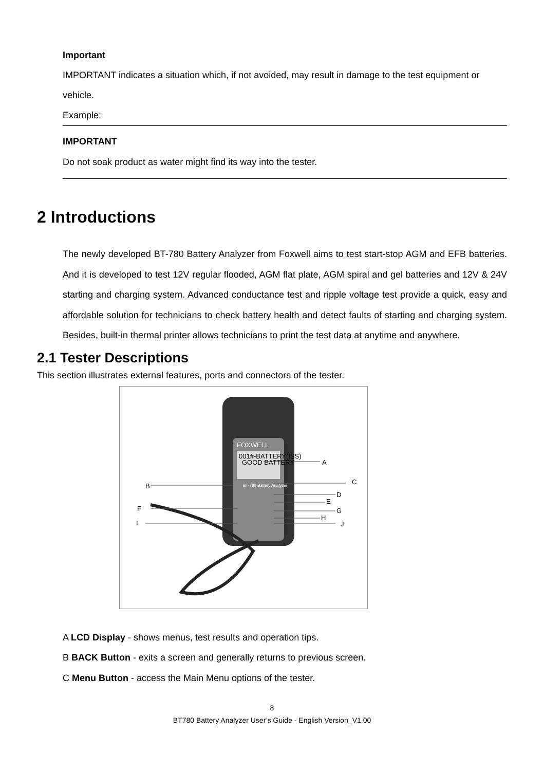Important
IMPORTANT indicates a situation which, if not avoided, may result in damage to the test equipment or vehicle.
Example:
IMPORTANT
Do not soak product as water might find its way into the tester.
2 Introductions
The newly developed BT-780 Battery Analyzer from Foxwell aims to test start-stop AGM and EFB batteries. And it is developed to test 12V regular flooded, AGM flat plate, AGM spiral and gel batteries and 12V & 24V starting and charging system. Advanced conductance test and ripple voltage test provide a quick, easy and affordable solution for technicians to check battery health and detect faults of starting and charging system. Besides, built-in thermal printer allows technicians to print the test data at anytime and anywhere.
2.1 Tester Descriptions
This section illustrates external features, ports and connectors of the tester.
FOXWELL
001#-BATTERY(ISS)
GOOD BATTERY
BT-780 Battery Analyzer
A
B
C
D
E
G
H
F
I
J
A LCD Display - shows menus, test results and operation tips.
B BACK Button - exits a screen and generally returns to previous screen.
C Menu Button - access the Main Menu options of the tester.
8
BT780 Battery Analyzer User’s Guide - English Version_V1.00